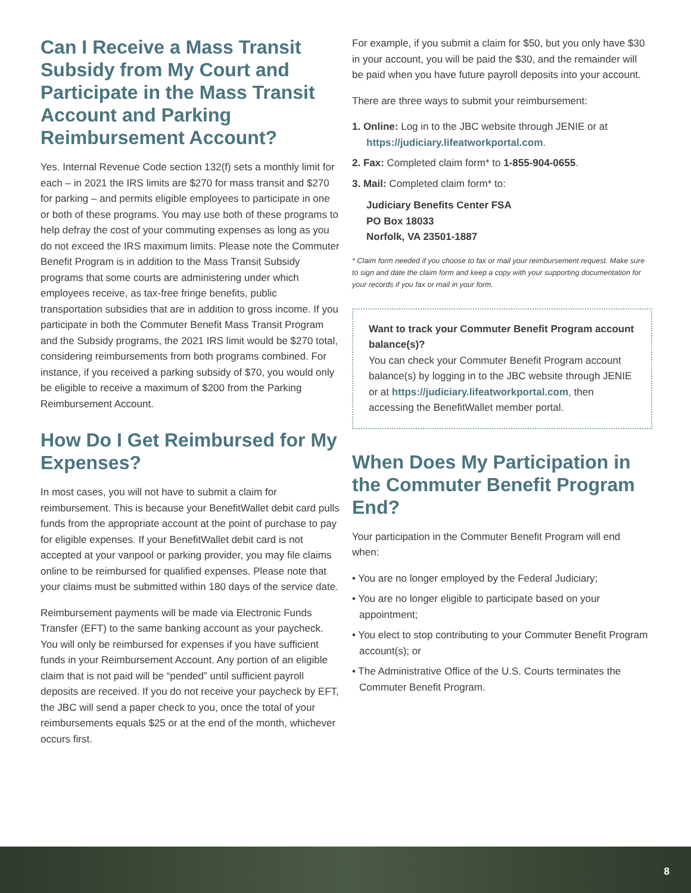Can I Receive a Mass Transit Subsidy from My Court and Participate in the Mass Transit Account and Parking Reimbursement Account?
Yes. Internal Revenue Code section 132(f) sets a monthly limit for each – in 2021 the IRS limits are $270 for mass transit and $270 for parking – and permits eligible employees to participate in one or both of these programs. You may use both of these programs to help defray the cost of your commuting expenses as long as you do not exceed the IRS maximum limits. Please note the Commuter Benefit Program is in addition to the Mass Transit Subsidy programs that some courts are administering under which employees receive, as tax-free fringe benefits, public transportation subsidies that are in addition to gross income. If you participate in both the Commuter Benefit Mass Transit Program and the Subsidy programs, the 2021 IRS limit would be $270 total, considering reimbursements from both programs combined. For instance, if you received a parking subsidy of $70, you would only be eligible to receive a maximum of $200 from the Parking Reimbursement Account.
How Do I Get Reimbursed for My Expenses?
In most cases, you will not have to submit a claim for reimbursement. This is because your BenefitWallet debit card pulls funds from the appropriate account at the point of purchase to pay for eligible expenses. If your BenefitWallet debit card is not accepted at your vanpool or parking provider, you may file claims online to be reimbursed for qualified expenses. Please note that your claims must be submitted within 180 days of the service date.
Reimbursement payments will be made via Electronic Funds Transfer (EFT) to the same banking account as your paycheck. You will only be reimbursed for expenses if you have sufficient funds in your Reimbursement Account. Any portion of an eligible claim that is not paid will be “pended” until sufficient payroll deposits are received. If you do not receive your paycheck by EFT, the JBC will send a paper check to you, once the total of your reimbursements equals $25 or at the end of the month, whichever occurs first.
For example, if you submit a claim for $50, but you only have $30 in your account, you will be paid the $30, and the remainder will be paid when you have future payroll deposits into your account.
There are three ways to submit your reimbursement:
1. Online: Log in to the JBC website through JENIE or at https://judiciary.lifeatworkportal.com.
2. Fax: Completed claim form* to 1-855-904-0655.
3. Mail: Completed claim form* to:
Judiciary Benefits Center FSA
PO Box 18033
Norfolk, VA 23501-1887
* Claim form needed if you choose to fax or mail your reimbursement request. Make sure to sign and date the claim form and keep a copy with your supporting documentation for your records if you fax or mail in your form.
Want to track your Commuter Benefit Program account balance(s)?
You can check your Commuter Benefit Program account balance(s) by logging in to the JBC website through JENIE or at https://judiciary.lifeatworkportal.com, then accessing the BenefitWallet member portal.
When Does My Participation in the Commuter Benefit Program End?
Your participation in the Commuter Benefit Program will end when:
• You are no longer employed by the Federal Judiciary;
• You are no longer eligible to participate based on your appointment;
• You elect to stop contributing to your Commuter Benefit Program account(s); or
• The Administrative Office of the U.S. Courts terminates the Commuter Benefit Program.
8